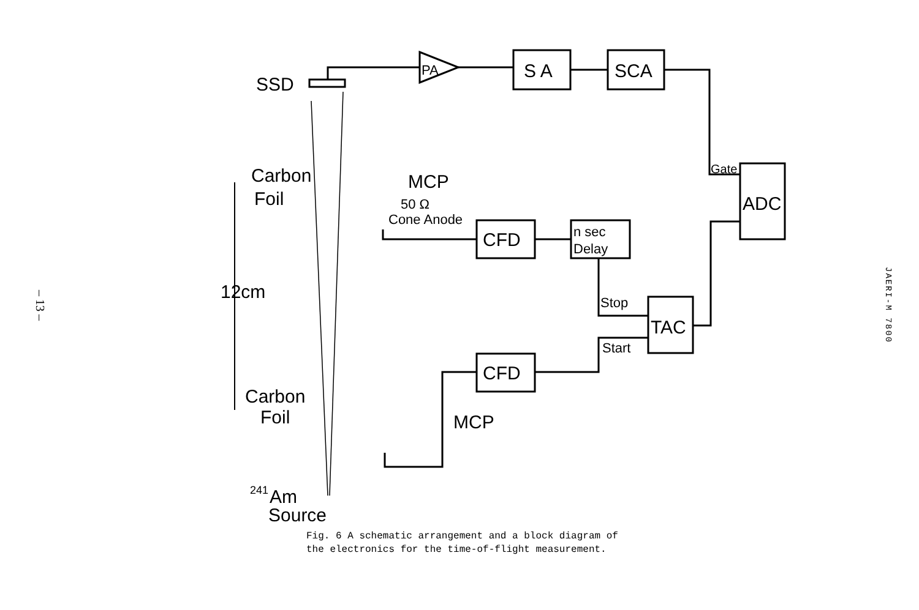– 13 –
SSD
PA
S A
SCA
Gate
ADC
Carbon
Foil
MCP
50 Ω
Cone Anode
CFD
n sec
Delay
12cm
Stop
TAC
Start
CFD
Carbon
Foil
MCP
241
Am
Source
Fig. 6 A schematic arrangement and a block diagram of
the electronics for the time-of-flight measurement.
JAERI-M 7800